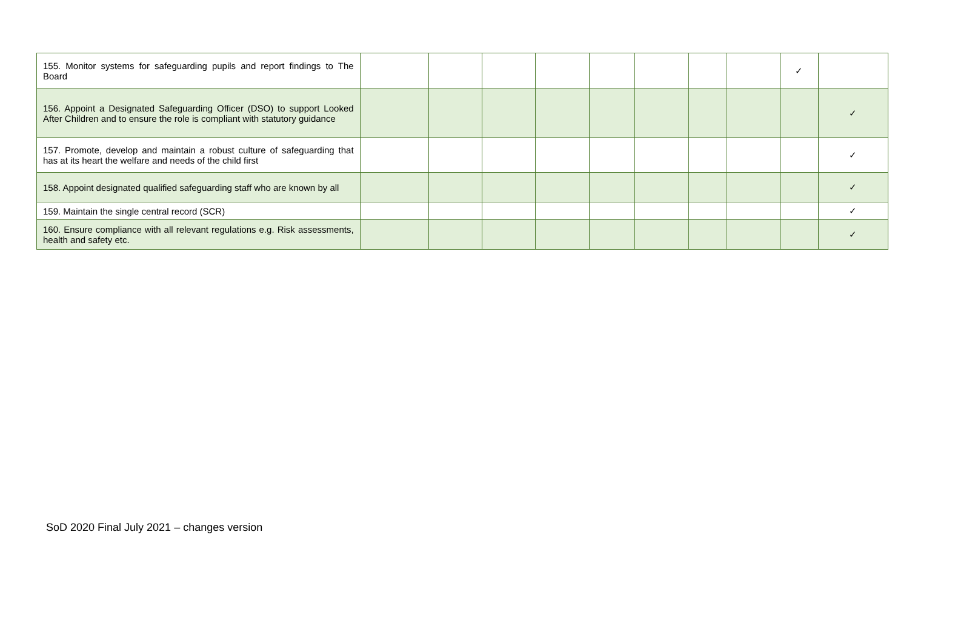| 155. Monitor systems for safeguarding pupils and report findings to The Board | | | | | | | | | ✓ | |
| 156. Appoint a Designated Safeguarding Officer (DSO) to support Looked After Children and to ensure the role is compliant with statutory guidance | | | | | | | | | | ✓ |
| 157. Promote, develop and maintain a robust culture of safeguarding that has at its heart the welfare and needs of the child first | | | | | | | | | | ✓ |
| 158. Appoint designated qualified safeguarding staff who are known by all | | | | | | | | | | ✓ |
| 159. Maintain the single central record (SCR) | | | | | | | | | | ✓ |
| 160. Ensure compliance with all relevant regulations e.g. Risk assessments, health and safety etc. | | | | | | | | | | ✓ |
SoD 2020 Final July 2021 – changes version